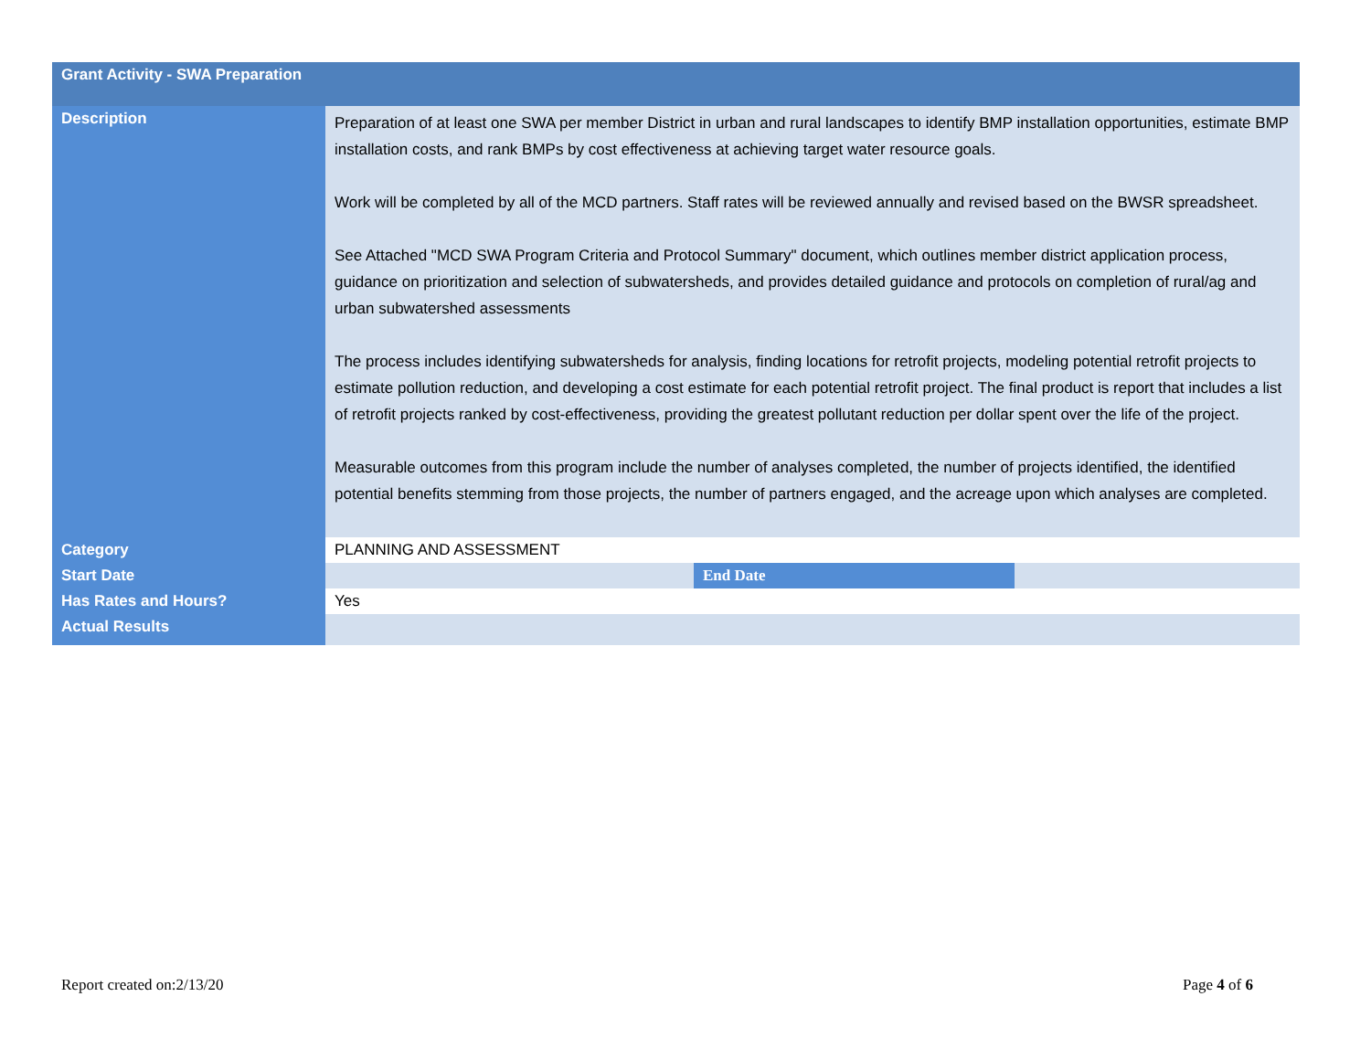| Grant Activity - SWA Preparation | | | |
| --- | --- | --- | --- |
| Description | Preparation of at least one SWA per member District in urban and rural landscapes to identify BMP installation opportunities, estimate BMP installation costs, and rank BMPs by cost effectiveness at achieving target water resource goals. Work will be completed by all of the MCD partners. Staff rates will be reviewed annually and revised based on the BWSR spreadsheet. See Attached "MCD SWA Program Criteria and Protocol Summary" document, which outlines member district application process, guidance on prioritization and selection of subwatersheds, and provides detailed guidance and protocols on completion of rural/ag and urban subwatershed assessments The process includes identifying subwatersheds for analysis, finding locations for retrofit projects, modeling potential retrofit projects to estimate pollution reduction, and developing a cost estimate for each potential retrofit project. The final product is report that includes a list of retrofit projects ranked by cost-effectiveness, providing the greatest pollutant reduction per dollar spent over the life of the project. Measurable outcomes from this program include the number of analyses completed, the number of projects identified, the identified potential benefits stemming from those projects, the number of partners engaged, and the acreage upon which analyses are completed. | | |
| Category | PLANNING AND ASSESSMENT | | |
| Start Date | | End Date | |
| Has Rates and Hours? | Yes | | |
| Actual Results | | | |
Report created on:2/13/20 Page 4 of 6